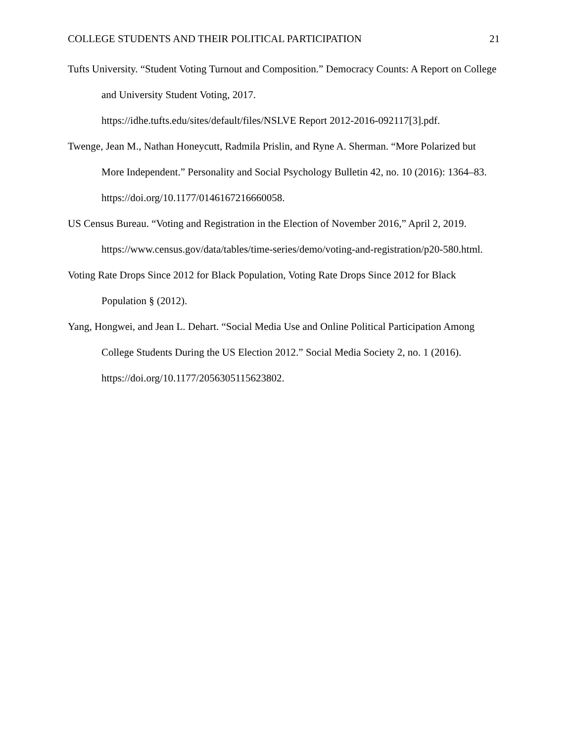COLLEGE STUDENTS AND THEIR POLITICAL PARTICIPATION 21
Tufts University. “Student Voting Turnout and Composition.” Democracy Counts: A Report on College and University Student Voting, 2017.
https://idhe.tufts.edu/sites/default/files/NSLVE Report 2012-2016-092117[3].pdf.
Twenge, Jean M., Nathan Honeycutt, Radmila Prislin, and Ryne A. Sherman. “More Polarized but More Independent.” Personality and Social Psychology Bulletin 42, no. 10 (2016): 1364–83. https://doi.org/10.1177/0146167216660058.
US Census Bureau. “Voting and Registration in the Election of November 2016,” April 2, 2019. https://www.census.gov/data/tables/time-series/demo/voting-and-registration/p20-580.html.
Voting Rate Drops Since 2012 for Black Population, Voting Rate Drops Since 2012 for Black Population § (2012).
Yang, Hongwei, and Jean L. Dehart. “Social Media Use and Online Political Participation Among College Students During the US Election 2012.” Social Media Society 2, no. 1 (2016). https://doi.org/10.1177/2056305115623802.